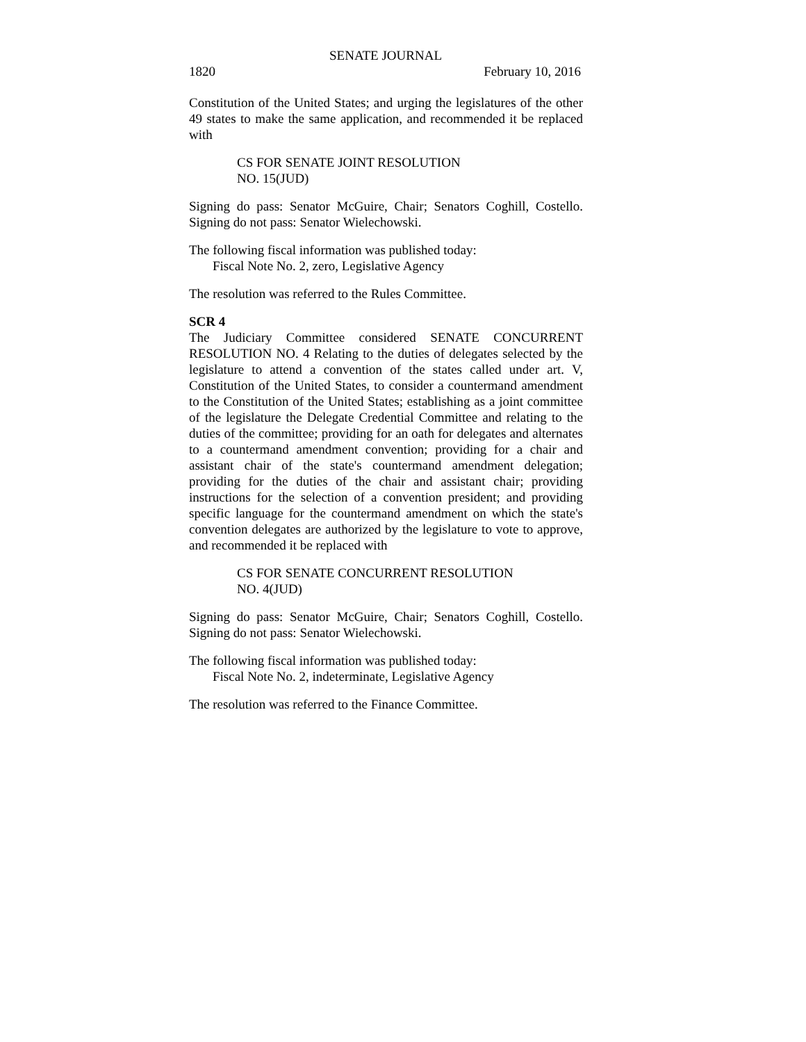SENATE JOURNAL
1820 February 10, 2016
Constitution of the United States; and urging the legislatures of the other 49 states to make the same application, and recommended it be replaced with
CS FOR SENATE JOINT RESOLUTION
NO. 15(JUD)
Signing do pass: Senator McGuire, Chair; Senators Coghill, Costello. Signing do not pass: Senator Wielechowski.
The following fiscal information was published today:
Fiscal Note No. 2, zero, Legislative Agency
The resolution was referred to the Rules Committee.
SCR 4
The Judiciary Committee considered SENATE CONCURRENT RESOLUTION NO. 4 Relating to the duties of delegates selected by the legislature to attend a convention of the states called under art. V, Constitution of the United States, to consider a countermand amendment to the Constitution of the United States; establishing as a joint committee of the legislature the Delegate Credential Committee and relating to the duties of the committee; providing for an oath for delegates and alternates to a countermand amendment convention; providing for a chair and assistant chair of the state's countermand amendment delegation; providing for the duties of the chair and assistant chair; providing instructions for the selection of a convention president; and providing specific language for the countermand amendment on which the state's convention delegates are authorized by the legislature to vote to approve, and recommended it be replaced with
CS FOR SENATE CONCURRENT RESOLUTION
NO. 4(JUD)
Signing do pass: Senator McGuire, Chair; Senators Coghill, Costello. Signing do not pass: Senator Wielechowski.
The following fiscal information was published today:
Fiscal Note No. 2, indeterminate, Legislative Agency
The resolution was referred to the Finance Committee.